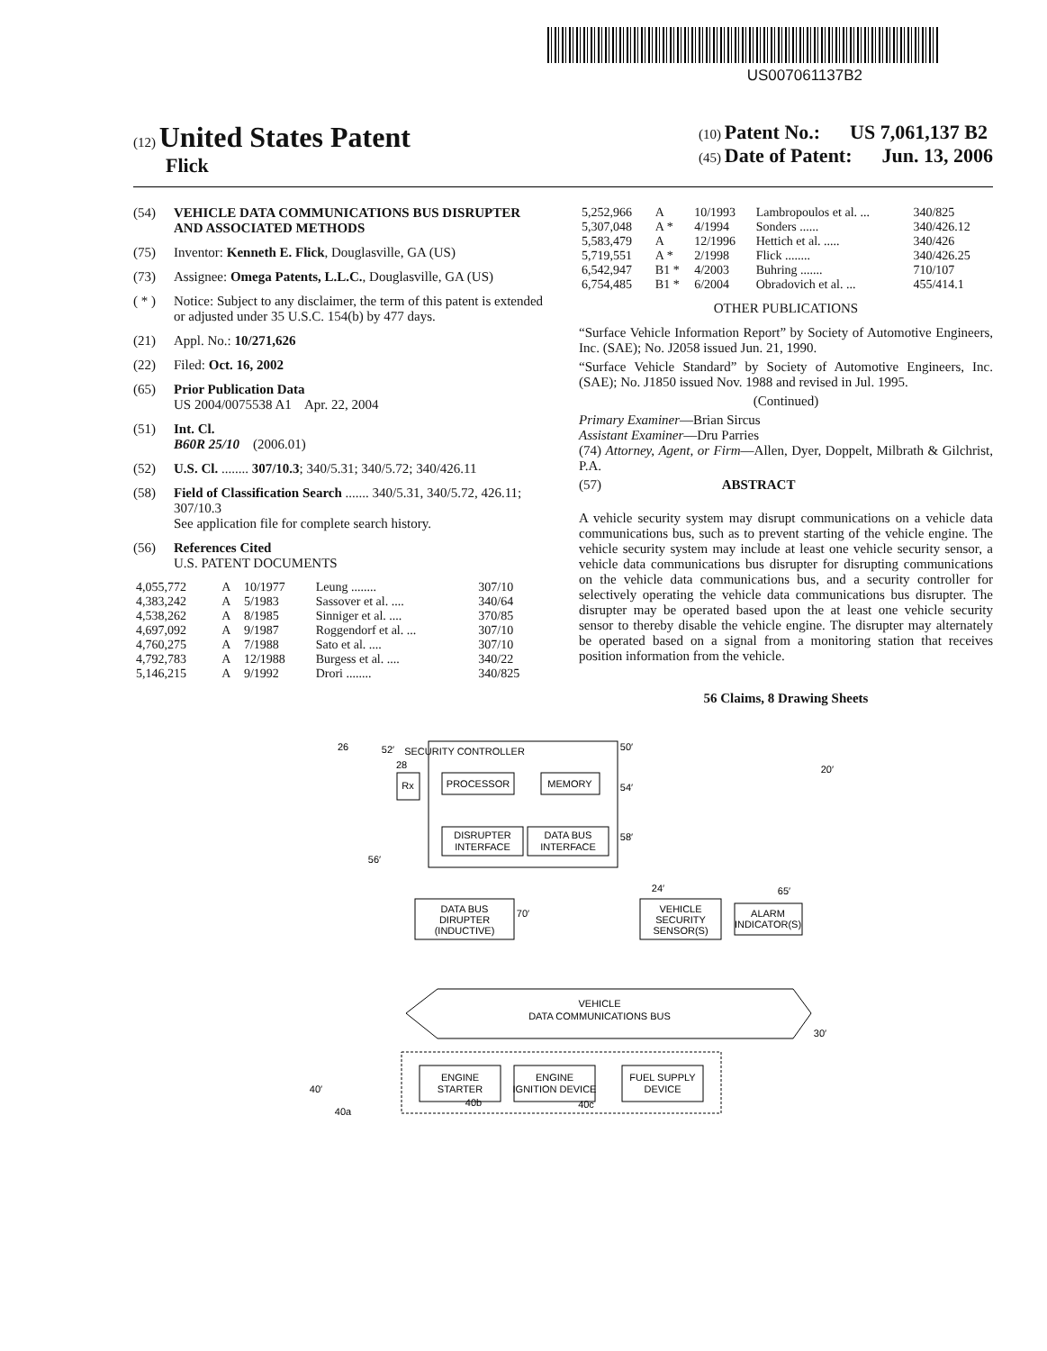US007061137B2
(12) United States Patent
Flick
(10) Patent No.: US 7,061,137 B2
(45) Date of Patent: Jun. 13, 2006
(54) VEHICLE DATA COMMUNICATIONS BUS DISRUPTER AND ASSOCIATED METHODS
(75) Inventor: Kenneth E. Flick, Douglasville, GA (US)
(73) Assignee: Omega Patents, L.L.C., Douglasville, GA (US)
( * ) Notice: Subject to any disclaimer, the term of this patent is extended or adjusted under 35 U.S.C. 154(b) by 477 days.
(21) Appl. No.: 10/271,626
(22) Filed: Oct. 16, 2002
(65) Prior Publication Data
US 2004/0075538 A1 Apr. 22, 2004
(51) Int. Cl.
B60R 25/10 (2006.01)
(52) U.S. Cl. ........ 307/10.3; 340/5.31; 340/5.72; 340/426.11
(58) Field of Classification Search ....... 340/5.31, 340/5.72, 426.11; 307/10.3
See application file for complete search history.
(56) References Cited
U.S. PATENT DOCUMENTS
| 4,055,772 | A | 10/1977 | Leung ........ | 307/10 |
| 4,383,242 | A | 5/1983 | Sassover et al. .... | 340/64 |
| 4,538,262 | A | 8/1985 | Sinniger et al. .... | 370/85 |
| 4,697,092 | A | 9/1987 | Roggendorf et al. ... | 307/10 |
| 4,760,275 | A | 7/1988 | Sato et al. .... | 307/10 |
| 4,792,783 | A | 12/1988 | Burgess et al. .... | 340/22 |
| 5,146,215 | A | 9/1992 | Drori ........ | 340/825 |
| 5,252,966 | A | 10/1993 | Lambropoulos et al. ... | 340/825 |
| 5,307,048 | A * | 4/1994 | Sonders ...... | 340/426.12 |
| 5,583,479 | A | 12/1996 | Hettich et al. ..... | 340/426 |
| 5,719,551 | A * | 2/1998 | Flick ........ | 340/426.25 |
| 6,542,947 | B1 * | 4/2003 | Buhring ....... | 710/107 |
| 6,754,485 | B1 * | 6/2004 | Obradovich et al. ... | 455/414.1 |
OTHER PUBLICATIONS
“Surface Vehicle Information Report” by Society of Automotive Engineers, Inc. (SAE); No. J2058 issued Jun. 21, 1990.
“Surface Vehicle Standard” by Society of Automotive Engineers, Inc. (SAE); No. J1850 issued Nov. 1988 and revised in Jul. 1995.
(Continued)
Primary Examiner—Brian Sircus
Assistant Examiner—Dru Parries
(74) Attorney, Agent, or Firm—Allen, Dyer, Doppelt, Milbrath & Gilchrist, P.A.
(57) ABSTRACT
A vehicle security system may disrupt communications on a vehicle data communications bus, such as to prevent starting of the vehicle engine. The vehicle security system may include at least one vehicle security sensor, a vehicle data communications bus disrupter for disrupting communications on the vehicle data communications bus, and a security controller for selectively operating the vehicle data communications bus disrupter. The disrupter may be operated based upon the at least one vehicle security sensor to thereby disable the vehicle engine. The disrupter may alternately be operated based on a signal from a monitoring station that receives position information from the vehicle.
56 Claims, 8 Drawing Sheets
SECURITY CONTROLLER
PROCESSOR
MEMORY
DISRUPTER
INTERFACE
DATA BUS
INTERFACE
Rx
DATA BUS
DIRUPTER
(INDUCTIVE)
VEHICLE
SECURITY
SENSOR(S)
ALARM
INDICATOR(S)
VEHICLE
DATA COMMUNICATIONS BUS
ENGINE
STARTER
ENGINE
IGNITION DEVICE
FUEL SUPPLY
DEVICE
50′
54′
58′
70′
24′
65′
30′
20′
26
28
56′
52′
40′
40a
40b
40c